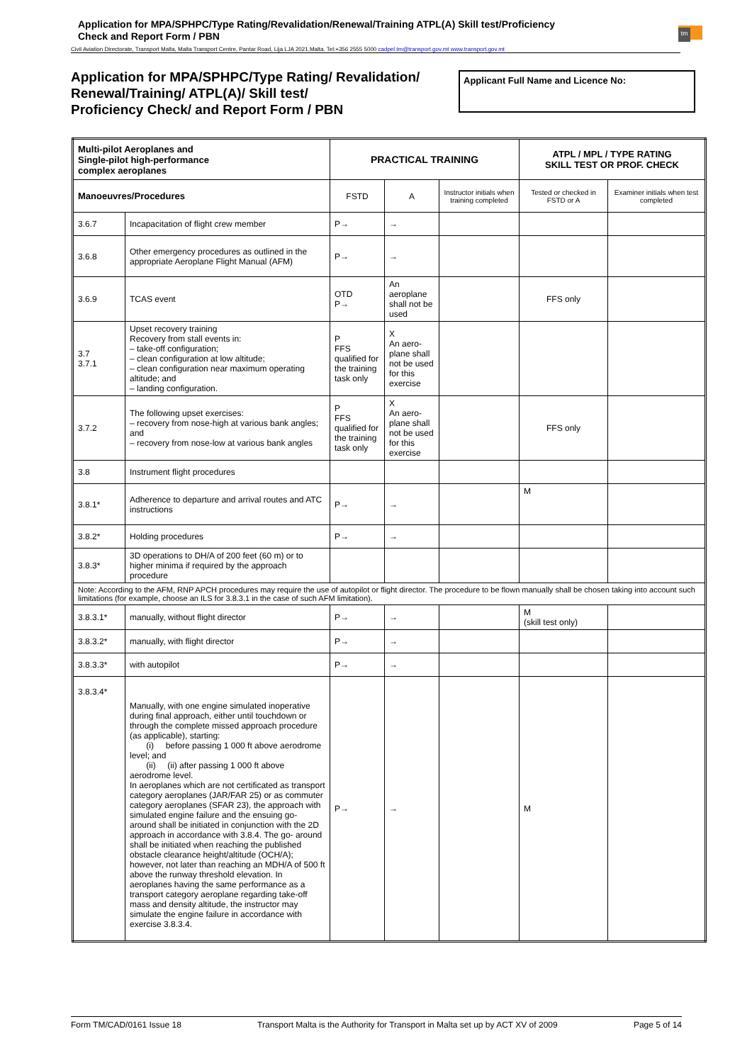Application for MPA/SPHPC/Type Rating/Revalidation/Renewal/Training ATPL(A) Skill test/Proficiency
Check and Report Form / PBN
tm
Civil Aviation Directorate, Transport Malta, Malta Transport Centre, Pantar Road, Lija LJA 2021,Malta. Tel:+356 2555 5000 cadpel.tm@transport.gov.mt www.transport.gov.mt
Application for MPA/SPHPC/Type Rating/ Revalidation/
Renewal/Training/ ATPL(A)/ Skill test/
Proficiency Check/ and Report Form / PBN
Applicant Full Name and Licence No:
| Multi-pilot Aeroplanes and Single-pilot high-performance complex aeroplanes | | PRACTICAL TRAINING | | | ATPL / MPL / TYPE RATING SKILL TEST OR PROF. CHECK | |
| --- | --- | --- | --- | --- | --- | --- |
| Manoeuvres/Procedures | | FSTD | A | Instructor initials when training completed | Tested or checked in FSTD or A | Examiner initials when test completed |
| 3.6.7 | Incapacitation of flight crew member | P→ | → | | | |
| 3.6.8 | Other emergency procedures as outlined in the appropriate Aeroplane Flight Manual (AFM) | P→ | → | | | |
| 3.6.9 | TCAS event | OTD P→ | An aeroplane shall not be used | | FFS only | |
| 3.7 3.7.1 | Upset recovery training Recovery from stall events in: – take-off configuration; – clean configuration at low altitude; – clean configuration near maximum operating altitude; and – landing configuration. | P FFS qualified for the training task only | X An aero-plane shall not be used for this exercise | | | |
| 3.7.2 | The following upset exercises: – recovery from nose-high at various bank angles; and – recovery from nose-low at various bank angles | P FFS qualified for the training task only | X An aero-plane shall not be used for this exercise | | FFS only | |
| 3.8 | Instrument flight procedures | | | | | |
| 3.8.1* | Adherence to departure and arrival routes and ATC instructions | P→ | → | | M | |
| 3.8.2* | Holding procedures | P→ | → | | | |
| 3.8.3* | 3D operations to DH/A of 200 feet (60 m) or to higher minima if required by the approach procedure | | | | | |
| Note: According to the AFM, RNP APCH procedures may require the use of autopilot or flight director. The procedure to be flown manually shall be chosen taking into account such limitations (for example, choose an ILS for 3.8.3.1 in the case of such AFM limitation). | | | | | | |
| 3.8.3.1* | manually, without flight director | P→ | → | | M (skill test only) | |
| 3.8.3.2* | manually, with flight director | P→ | → | | | |
| 3.8.3.3* | with autopilot | P→ | → | | | |
| 3.8.3.4* | Manually, with one engine simulated inoperative during final approach, either until touchdown or through the complete missed approach procedure (as applicable), starting: (i) before passing 1 000 ft above aerodrome level; and (ii) (ii) after passing 1 000 ft above aerodrome level. In aeroplanes which are not certificated as transport category aeroplanes (JAR/FAR 25) or as commuter category aeroplanes (SFAR 23), the approach with simulated engine failure and the ensuing go- around shall be initiated in conjunction with the 2D approach in accordance with 3.8.4. The go- around shall be initiated when reaching the published obstacle clearance height/altitude (OCH/A); however, not later than reaching an MDH/A of 500 ft above the runway threshold elevation. In aeroplanes having the same performance as a transport category aeroplane regarding take-off mass and density altitude, the instructor may simulate the engine failure in accordance with exercise 3.8.3.4. | P→ | → | | M | |
Form TM/CAD/0161 Issue 18 Transport Malta is the Authority for Transport in Malta set up by ACT XV of 2009 Page 5 of 14